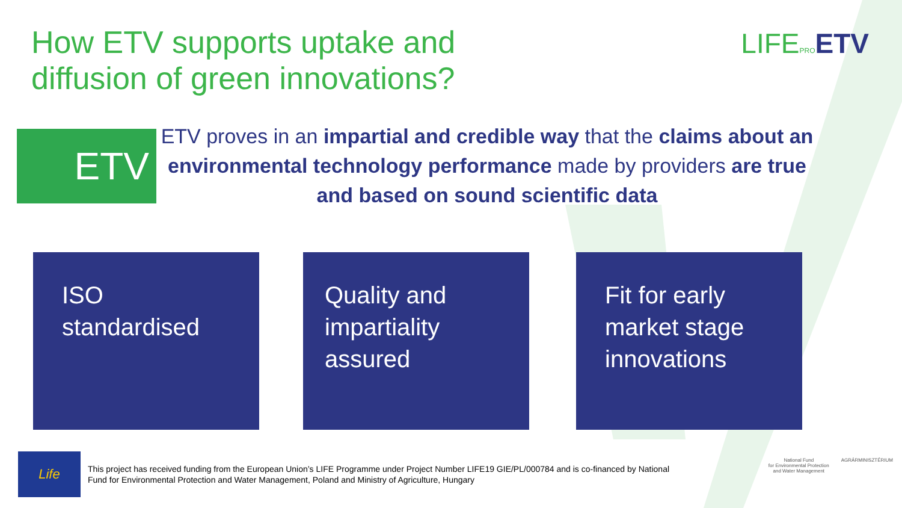How ETV supports uptake and diffusion of green innovations?
LIFEPRO ETV
ETV
ETV proves in an impartial and credible way that the claims about an environmental technology performance made by providers are true and based on sound scientific data
ISO
standardised
Quality and impartiality assured
Fit for early market stage innovations
Life
This project has received funding from the European Union’s LIFE Programme under Project Number LIFE19 GIE/PL/000784 and is co-financed by National Fund for Environmental Protection and Water Management, Poland and Ministry of Agriculture, Hungary
National Fund
for Environmental Protection
and Water Management
AGRÁRMINISZTÉRIUM